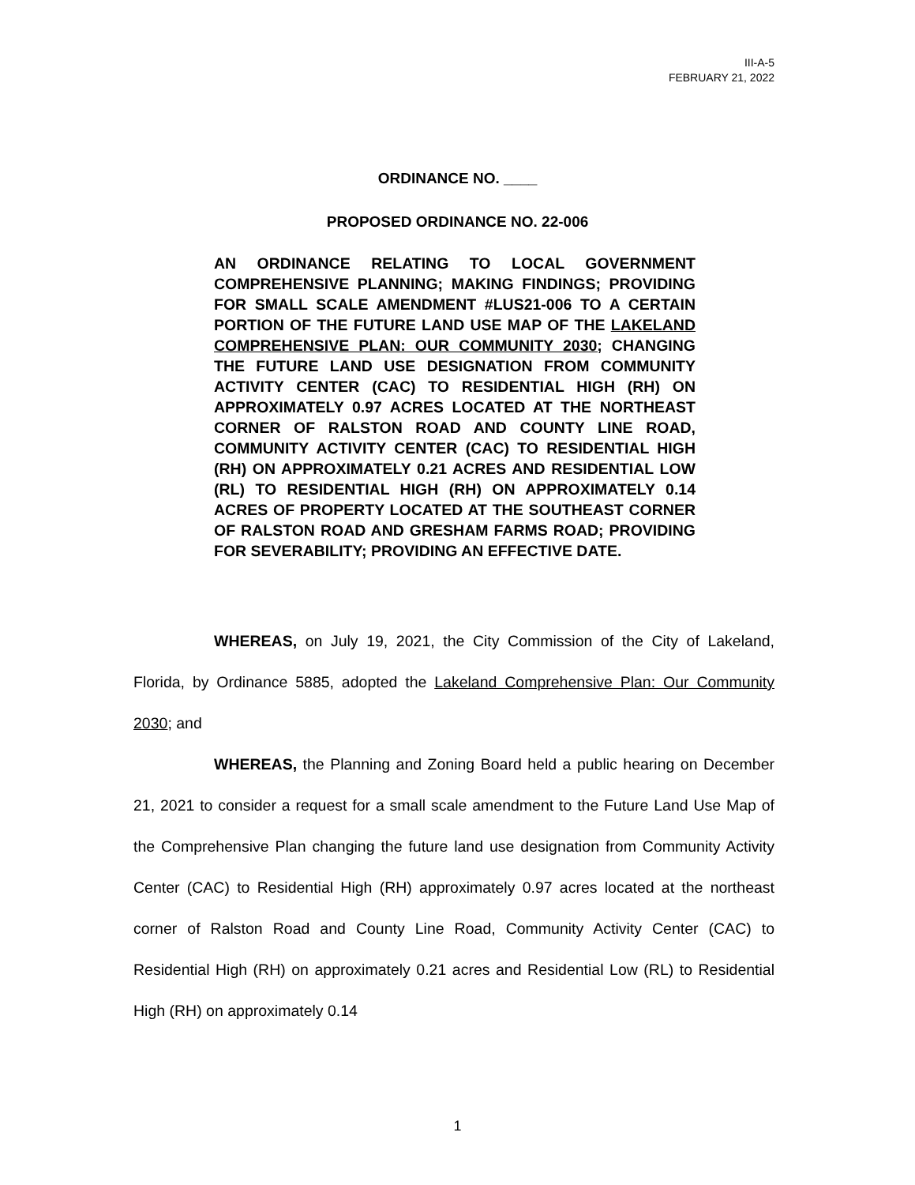III-A-5
FEBRUARY 21, 2022
ORDINANCE NO. ____
PROPOSED ORDINANCE NO. 22-006
AN ORDINANCE RELATING TO LOCAL GOVERNMENT COMPREHENSIVE PLANNING; MAKING FINDINGS; PROVIDING FOR SMALL SCALE AMENDMENT #LUS21-006 TO A CERTAIN PORTION OF THE FUTURE LAND USE MAP OF THE LAKELAND COMPREHENSIVE PLAN: OUR COMMUNITY 2030; CHANGING THE FUTURE LAND USE DESIGNATION FROM COMMUNITY ACTIVITY CENTER (CAC) TO RESIDENTIAL HIGH (RH) ON APPROXIMATELY 0.97 ACRES LOCATED AT THE NORTHEAST CORNER OF RALSTON ROAD AND COUNTY LINE ROAD, COMMUNITY ACTIVITY CENTER (CAC) TO RESIDENTIAL HIGH (RH) ON APPROXIMATELY 0.21 ACRES AND RESIDENTIAL LOW (RL) TO RESIDENTIAL HIGH (RH) ON APPROXIMATELY 0.14 ACRES OF PROPERTY LOCATED AT THE SOUTHEAST CORNER OF RALSTON ROAD AND GRESHAM FARMS ROAD; PROVIDING FOR SEVERABILITY; PROVIDING AN EFFECTIVE DATE.
WHEREAS, on July 19, 2021, the City Commission of the City of Lakeland, Florida, by Ordinance 5885, adopted the Lakeland Comprehensive Plan: Our Community 2030; and
WHEREAS, the Planning and Zoning Board held a public hearing on December 21, 2021 to consider a request for a small scale amendment to the Future Land Use Map of the Comprehensive Plan changing the future land use designation from Community Activity Center (CAC) to Residential High (RH) approximately 0.97 acres located at the northeast corner of Ralston Road and County Line Road, Community Activity Center (CAC) to Residential High (RH) on approximately 0.21 acres and Residential Low (RL) to Residential High (RH) on approximately 0.14
1